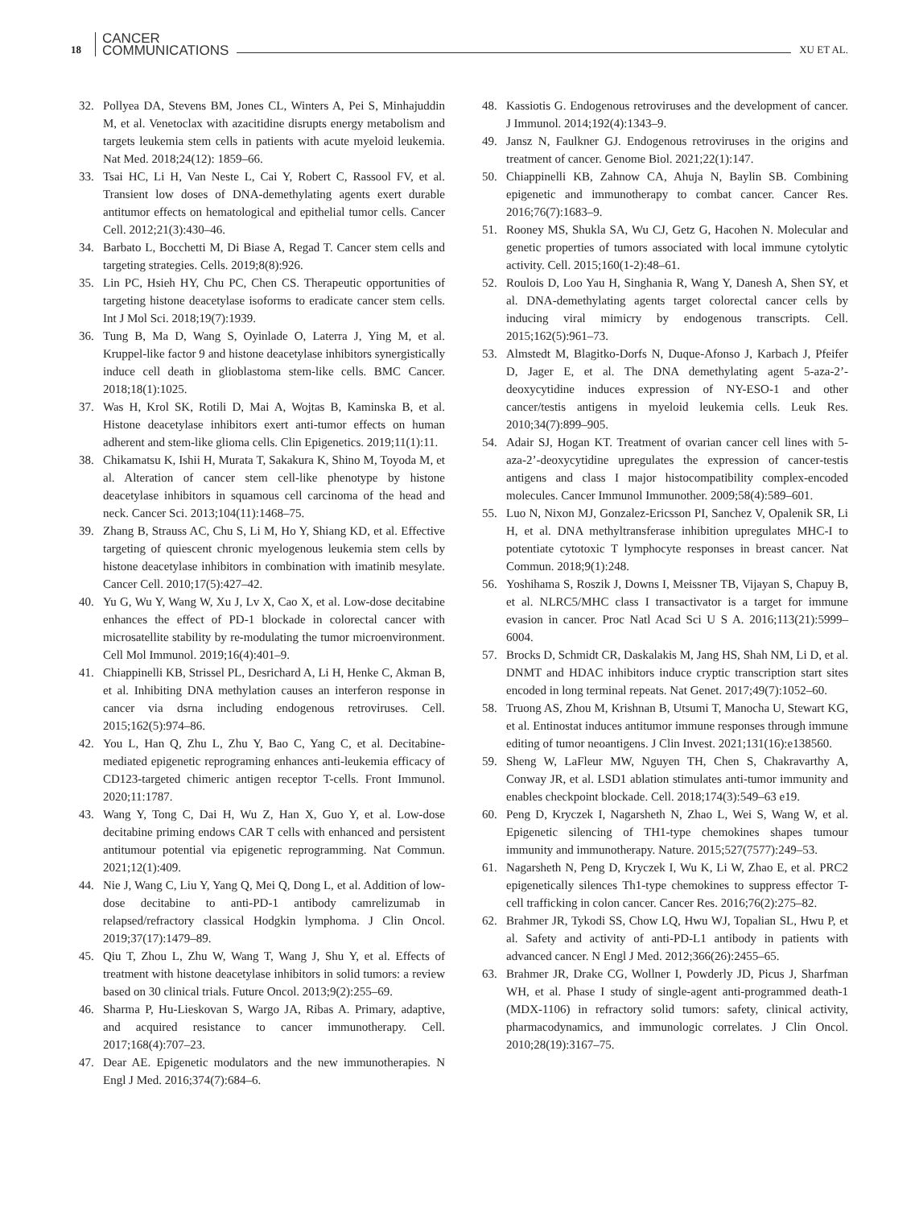18 CANCER
COMMUNICATIONS XU ET AL.
32. Pollyea DA, Stevens BM, Jones CL, Winters A, Pei S, Minhajuddin M, et al. Venetoclax with azacitidine disrupts energy metabolism and targets leukemia stem cells in patients with acute myeloid leukemia. Nat Med. 2018;24(12): 1859–66.
33. Tsai HC, Li H, Van Neste L, Cai Y, Robert C, Rassool FV, et al. Transient low doses of DNA-demethylating agents exert durable antitumor effects on hematological and epithelial tumor cells. Cancer Cell. 2012;21(3):430–46.
34. Barbato L, Bocchetti M, Di Biase A, Regad T. Cancer stem cells and targeting strategies. Cells. 2019;8(8):926.
35. Lin PC, Hsieh HY, Chu PC, Chen CS. Therapeutic opportunities of targeting histone deacetylase isoforms to eradicate cancer stem cells. Int J Mol Sci. 2018;19(7):1939.
36. Tung B, Ma D, Wang S, Oyinlade O, Laterra J, Ying M, et al. Kruppel-like factor 9 and histone deacetylase inhibitors synergistically induce cell death in glioblastoma stem-like cells. BMC Cancer. 2018;18(1):1025.
37. Was H, Krol SK, Rotili D, Mai A, Wojtas B, Kaminska B, et al. Histone deacetylase inhibitors exert anti-tumor effects on human adherent and stem-like glioma cells. Clin Epigenetics. 2019;11(1):11.
38. Chikamatsu K, Ishii H, Murata T, Sakakura K, Shino M, Toyoda M, et al. Alteration of cancer stem cell-like phenotype by histone deacetylase inhibitors in squamous cell carcinoma of the head and neck. Cancer Sci. 2013;104(11):1468–75.
39. Zhang B, Strauss AC, Chu S, Li M, Ho Y, Shiang KD, et al. Effective targeting of quiescent chronic myelogenous leukemia stem cells by histone deacetylase inhibitors in combination with imatinib mesylate. Cancer Cell. 2010;17(5):427–42.
40. Yu G, Wu Y, Wang W, Xu J, Lv X, Cao X, et al. Low-dose decitabine enhances the effect of PD-1 blockade in colorectal cancer with microsatellite stability by re-modulating the tumor microenvironment. Cell Mol Immunol. 2019;16(4):401–9.
41. Chiappinelli KB, Strissel PL, Desrichard A, Li H, Henke C, Akman B, et al. Inhibiting DNA methylation causes an interferon response in cancer via dsrna including endogenous retroviruses. Cell. 2015;162(5):974–86.
42. You L, Han Q, Zhu L, Zhu Y, Bao C, Yang C, et al. Decitabine-mediated epigenetic reprograming enhances anti-leukemia efficacy of CD123-targeted chimeric antigen receptor T-cells. Front Immunol. 2020;11:1787.
43. Wang Y, Tong C, Dai H, Wu Z, Han X, Guo Y, et al. Low-dose decitabine priming endows CAR T cells with enhanced and persistent antitumour potential via epigenetic reprogramming. Nat Commun. 2021;12(1):409.
44. Nie J, Wang C, Liu Y, Yang Q, Mei Q, Dong L, et al. Addition of low-dose decitabine to anti-PD-1 antibody camrelizumab in relapsed/refractory classical Hodgkin lymphoma. J Clin Oncol. 2019;37(17):1479–89.
45. Qiu T, Zhou L, Zhu W, Wang T, Wang J, Shu Y, et al. Effects of treatment with histone deacetylase inhibitors in solid tumors: a review based on 30 clinical trials. Future Oncol. 2013;9(2):255–69.
46. Sharma P, Hu-Lieskovan S, Wargo JA, Ribas A. Primary, adaptive, and acquired resistance to cancer immunotherapy. Cell. 2017;168(4):707–23.
47. Dear AE. Epigenetic modulators and the new immunotherapies. N Engl J Med. 2016;374(7):684–6.
48. Kassiotis G. Endogenous retroviruses and the development of cancer. J Immunol. 2014;192(4):1343–9.
49. Jansz N, Faulkner GJ. Endogenous retroviruses in the origins and treatment of cancer. Genome Biol. 2021;22(1):147.
50. Chiappinelli KB, Zahnow CA, Ahuja N, Baylin SB. Combining epigenetic and immunotherapy to combat cancer. Cancer Res. 2016;76(7):1683–9.
51. Rooney MS, Shukla SA, Wu CJ, Getz G, Hacohen N. Molecular and genetic properties of tumors associated with local immune cytolytic activity. Cell. 2015;160(1-2):48–61.
52. Roulois D, Loo Yau H, Singhania R, Wang Y, Danesh A, Shen SY, et al. DNA-demethylating agents target colorectal cancer cells by inducing viral mimicry by endogenous transcripts. Cell. 2015;162(5):961–73.
53. Almstedt M, Blagitko-Dorfs N, Duque-Afonso J, Karbach J, Pfeifer D, Jager E, et al. The DNA demethylating agent 5-aza-2’-deoxycytidine induces expression of NY-ESO-1 and other cancer/testis antigens in myeloid leukemia cells. Leuk Res. 2010;34(7):899–905.
54. Adair SJ, Hogan KT. Treatment of ovarian cancer cell lines with 5-aza-2’-deoxycytidine upregulates the expression of cancer-testis antigens and class I major histocompatibility complex-encoded molecules. Cancer Immunol Immunother. 2009;58(4):589–601.
55. Luo N, Nixon MJ, Gonzalez-Ericsson PI, Sanchez V, Opalenik SR, Li H, et al. DNA methyltransferase inhibition upregulates MHC-I to potentiate cytotoxic T lymphocyte responses in breast cancer. Nat Commun. 2018;9(1):248.
56. Yoshihama S, Roszik J, Downs I, Meissner TB, Vijayan S, Chapuy B, et al. NLRC5/MHC class I transactivator is a target for immune evasion in cancer. Proc Natl Acad Sci U S A. 2016;113(21):5999–6004.
57. Brocks D, Schmidt CR, Daskalakis M, Jang HS, Shah NM, Li D, et al. DNMT and HDAC inhibitors induce cryptic transcription start sites encoded in long terminal repeats. Nat Genet. 2017;49(7):1052–60.
58. Truong AS, Zhou M, Krishnan B, Utsumi T, Manocha U, Stewart KG, et al. Entinostat induces antitumor immune responses through immune editing of tumor neoantigens. J Clin Invest. 2021;131(16):e138560.
59. Sheng W, LaFleur MW, Nguyen TH, Chen S, Chakravarthy A, Conway JR, et al. LSD1 ablation stimulates anti-tumor immunity and enables checkpoint blockade. Cell. 2018;174(3):549–63 e19.
60. Peng D, Kryczek I, Nagarsheth N, Zhao L, Wei S, Wang W, et al. Epigenetic silencing of TH1-type chemokines shapes tumour immunity and immunotherapy. Nature. 2015;527(7577):249–53.
61. Nagarsheth N, Peng D, Kryczek I, Wu K, Li W, Zhao E, et al. PRC2 epigenetically silences Th1-type chemokines to suppress effector T-cell trafficking in colon cancer. Cancer Res. 2016;76(2):275–82.
62. Brahmer JR, Tykodi SS, Chow LQ, Hwu WJ, Topalian SL, Hwu P, et al. Safety and activity of anti-PD-L1 antibody in patients with advanced cancer. N Engl J Med. 2012;366(26):2455–65.
63. Brahmer JR, Drake CG, Wollner I, Powderly JD, Picus J, Sharfman WH, et al. Phase I study of single-agent anti-programmed death-1 (MDX-1106) in refractory solid tumors: safety, clinical activity, pharmacodynamics, and immunologic correlates. J Clin Oncol. 2010;28(19):3167–75.